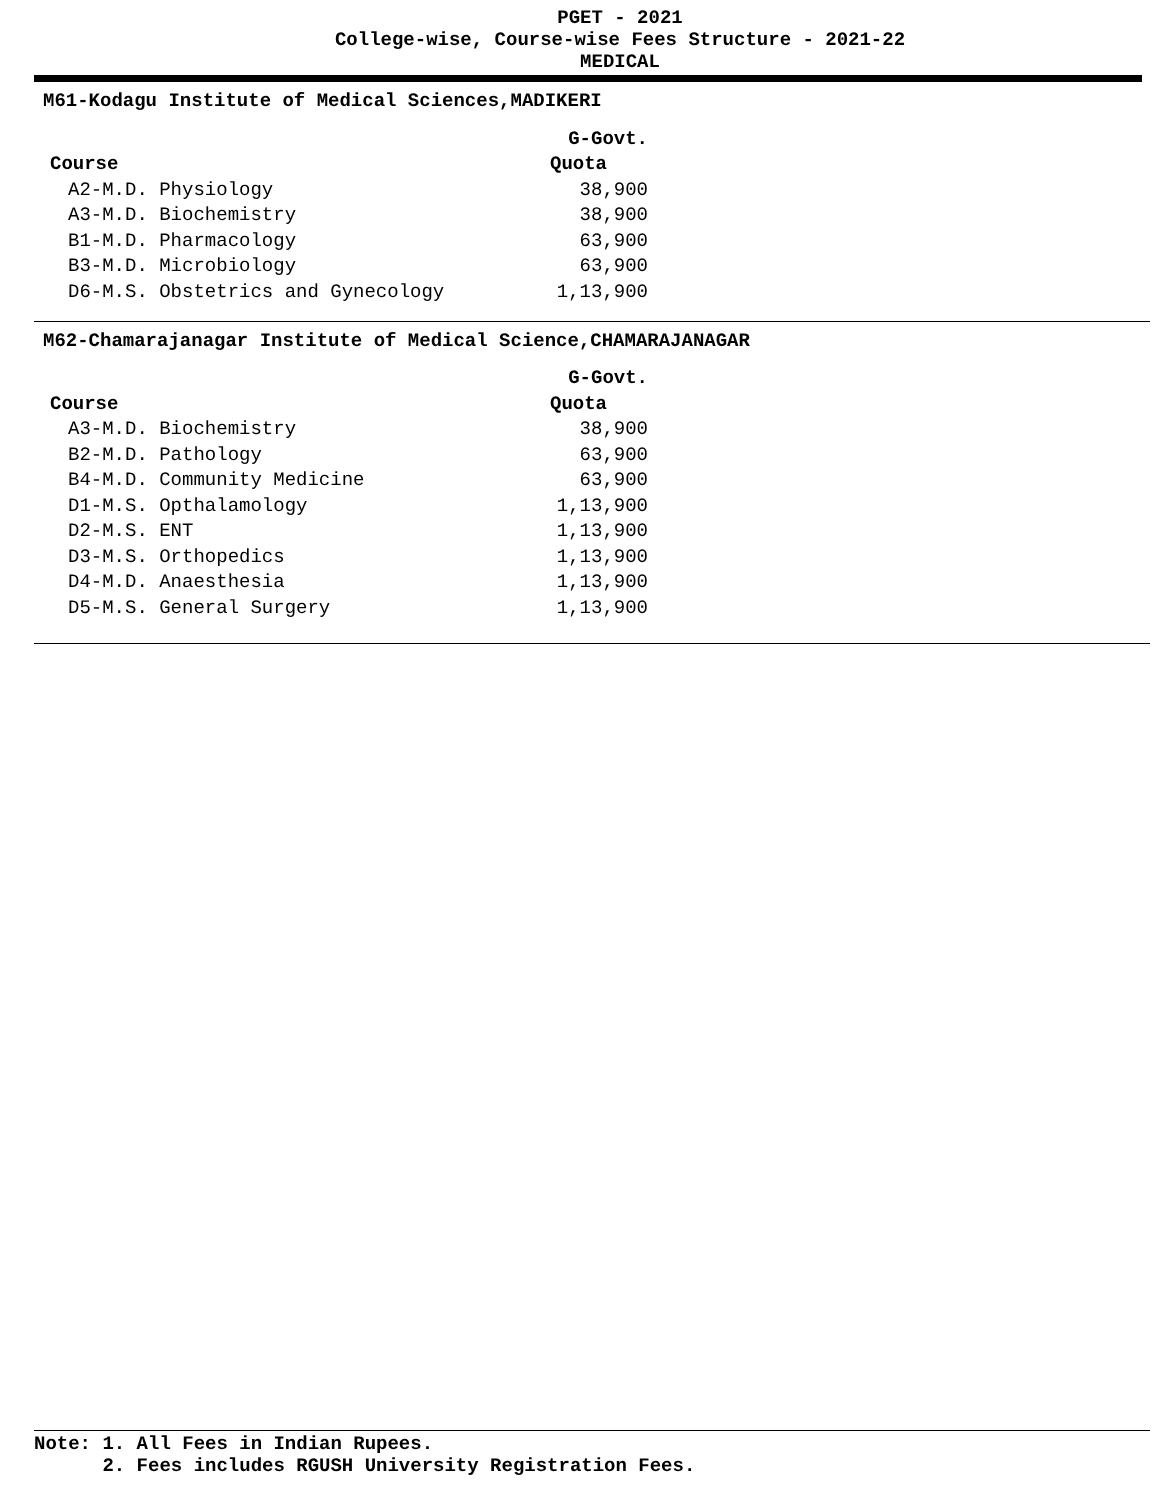PGET - 2021
College-wise, Course-wise Fees Structure - 2021-22
MEDICAL
M61-Kodagu Institute of Medical Sciences,MADIKERI
| | G-Govt. |
| --- | --- |
| Course | Quota |
| A2-M.D. Physiology | 38,900 |
| A3-M.D. Biochemistry | 38,900 |
| B1-M.D. Pharmacology | 63,900 |
| B3-M.D. Microbiology | 63,900 |
| D6-M.S. Obstetrics and Gynecology | 1,13,900 |
M62-Chamarajanagar Institute of Medical Science,CHAMARAJANAGAR
| | G-Govt. |
| --- | --- |
| Course | Quota |
| A3-M.D. Biochemistry | 38,900 |
| B2-M.D. Pathology | 63,900 |
| B4-M.D. Community Medicine | 63,900 |
| D1-M.S. Opthalamology | 1,13,900 |
| D2-M.S. ENT | 1,13,900 |
| D3-M.S. Orthopedics | 1,13,900 |
| D4-M.D. Anaesthesia | 1,13,900 |
| D5-M.S. General Surgery | 1,13,900 |
Note: 1. All Fees in Indian Rupees.
2. Fees includes RGUSH University Registration Fees.